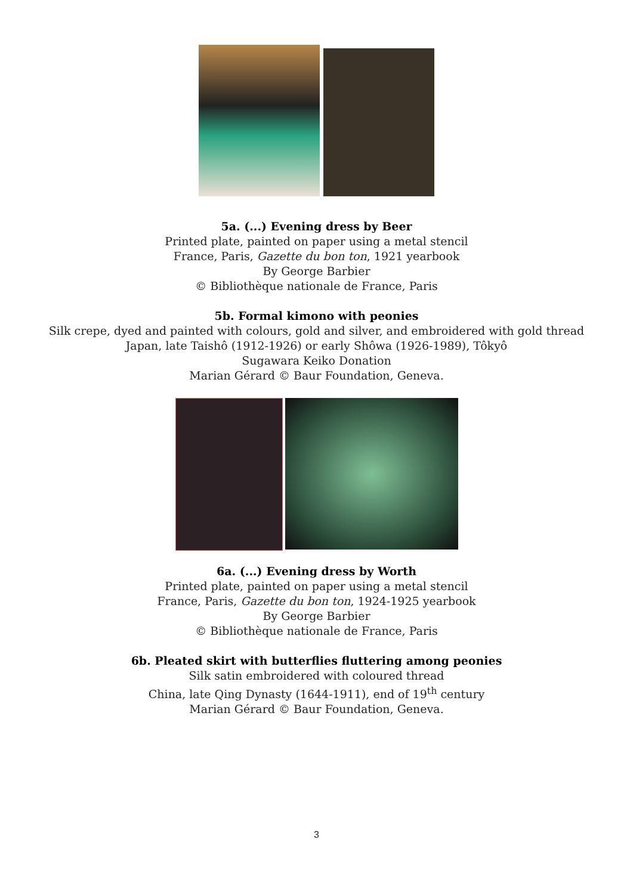5a. (...) Evening dress by Beer
Printed plate, painted on paper using a metal stencil
France, Paris, Gazette du bon ton, 1921 yearbook
By George Barbier
© Bibliothèque nationale de France, Paris
5b. Formal kimono with peonies
Silk crepe, dyed and painted with colours, gold and silver, and embroidered with gold thread
Japan, late Taishô (1912-1926) or early Shôwa (1926-1989), Tôkyô
Sugawara Keiko Donation
Marian Gérard © Baur Foundation, Geneva.
6a. (...) Evening dress by Worth
Printed plate, painted on paper using a metal stencil
France, Paris, Gazette du bon ton, 1924-1925 yearbook
By George Barbier
© Bibliothèque nationale de France, Paris
6b. Pleated skirt with butterflies fluttering among peonies
Silk satin embroidered with coloured thread
China, late Qing Dynasty (1644-1911), end of 19<sup>th</sup> century
Marian Gérard © Baur Foundation, Geneva.
3